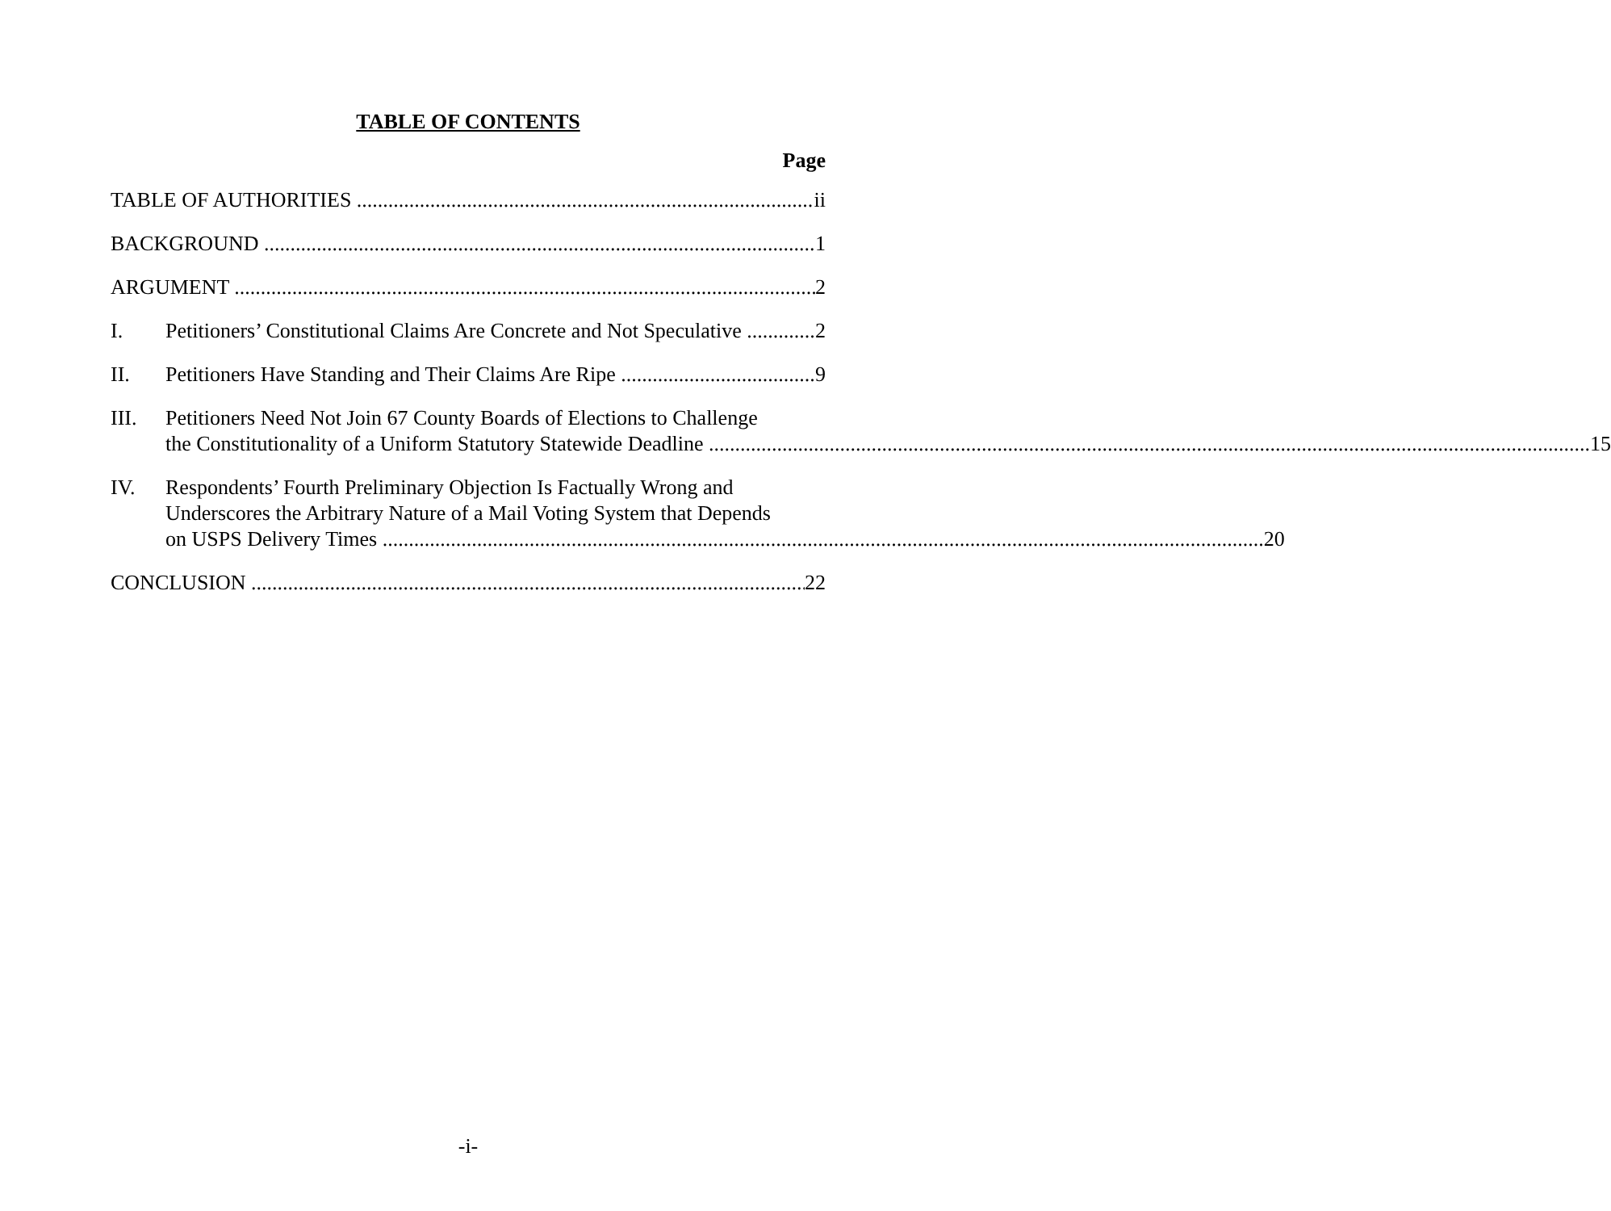TABLE OF CONTENTS
Page
TABLE OF AUTHORITIES ii
BACKGROUND 1
ARGUMENT 2
I. Petitioners’ Constitutional Claims Are Concrete and Not Speculative 2
II. Petitioners Have Standing and Their Claims Are Ripe 9
III.
Petitioners Need Not Join 67 County Boards of Elections to Challenge
the Constitutionality of a Uniform Statutory Statewide Deadline 15
IV.
Respondents’ Fourth Preliminary Objection Is Factually Wrong and
Underscores the Arbitrary Nature of a Mail Voting System that Depends
on USPS Delivery Times 20
CONCLUSION 22
-i-